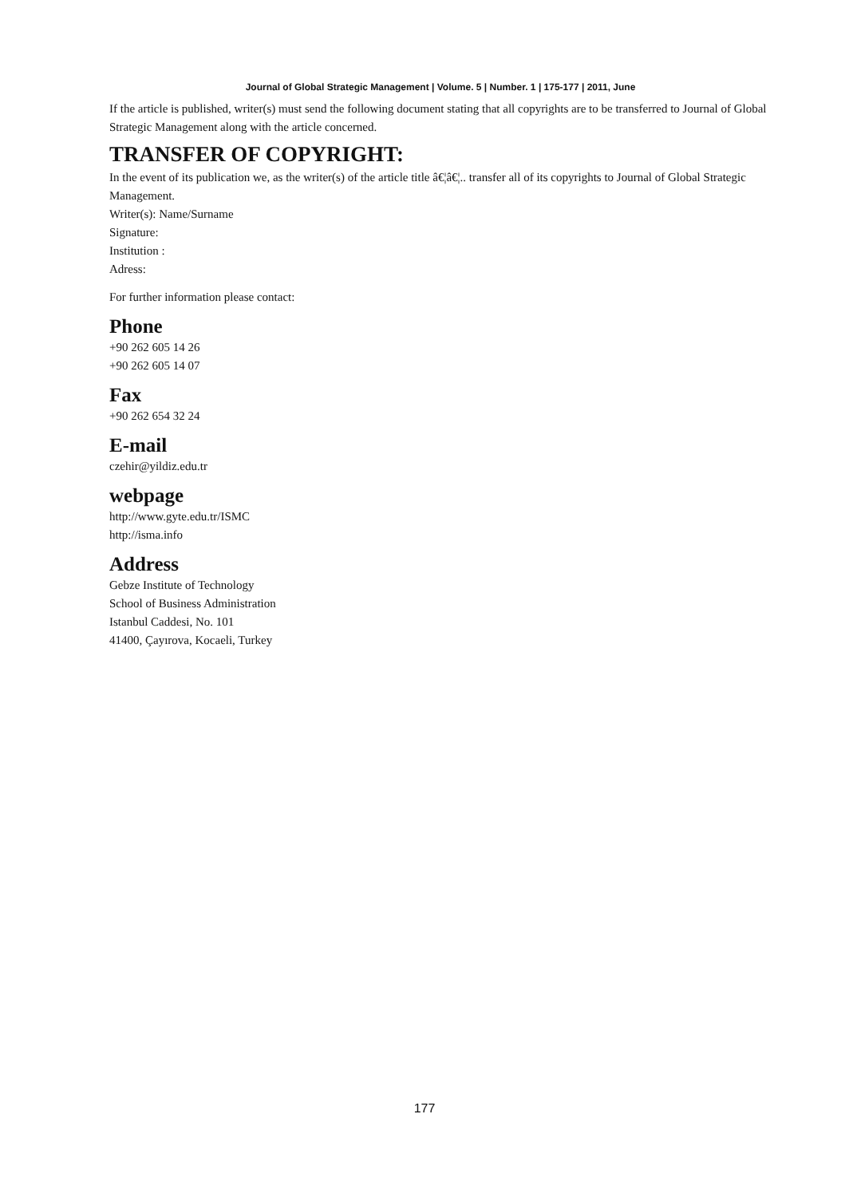Journal of Global Strategic Management | Volume. 5 | Number. 1 | 175-177 | 2011, June
If the article is published, writer(s) must send the following document stating that all copyrights are to be transferred to Journal of Global Strategic Management along with the article concerned.
TRANSFER OF COPYRIGHT:
In the event of its publication we, as the writer(s) of the article title â€¦â€¦.. transfer all of its copyrights to Journal of Global Strategic Management.
Writer(s): Name/Surname
Signature:
Institution :
Adress:
For further information please contact:
Phone
+90 262 605 14 26
+90 262 605 14 07
Fax
+90 262 654 32 24
E-mail
czehir@yildiz.edu.tr
webpage
http://www.gyte.edu.tr/ISMC
http://isma.info
Address
Gebze Institute of Technology
School of Business Administration
Istanbul Caddesi, No. 101
41400, Çayırova, Kocaeli, Turkey
177